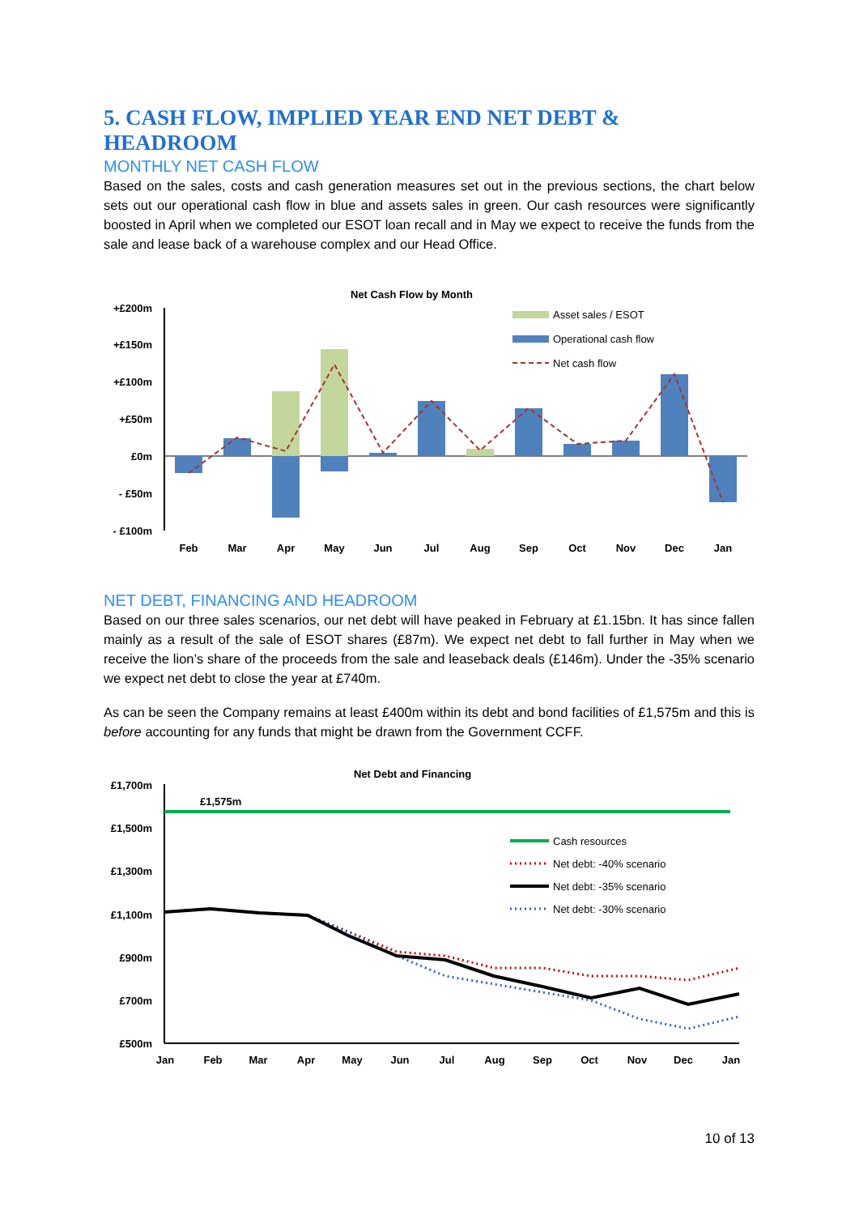5. CASH FLOW, IMPLIED YEAR END NET DEBT & HEADROOM
MONTHLY NET CASH FLOW
Based on the sales, costs and cash generation measures set out in the previous sections, the chart below sets out our operational cash flow in blue and assets sales in green. Our cash resources were significantly boosted in April when we completed our ESOT loan recall and in May we expect to receive the funds from the sale and lease back of a warehouse complex and our Head Office.
Net Cash Flow by Month
+£200m
+£150m
+£100m
+£50m
£0m
- £50m
- £100m
Feb
Mar
Apr
May
Jun
Jul
Aug
Sep
Oct
Nov
Dec
Jan
Asset sales / ESOT
Operational cash flow
Net cash flow
NET DEBT, FINANCING AND HEADROOM
Based on our three sales scenarios, our net debt will have peaked in February at £1.15bn. It has since fallen mainly as a result of the sale of ESOT shares (£87m). We expect net debt to fall further in May when we receive the lion’s share of the proceeds from the sale and leaseback deals (£146m). Under the -35% scenario we expect net debt to close the year at £740m.
As can be seen the Company remains at least £400m within its debt and bond facilities of £1,575m and this is before accounting for any funds that might be drawn from the Government CCFF.
Net Debt and Financing
£1,700m
£1,500m
£1,300m
£1,100m
£900m
£700m
£500m
£1,575m
Jan
Feb
Mar
Apr
May
Jun
Jul
Aug
Sep
Oct
Nov
Dec
Jan
Cash resources
Net debt: -40% scenario
Net debt: -35% scenario
Net debt: -30% scenario
10 of 13